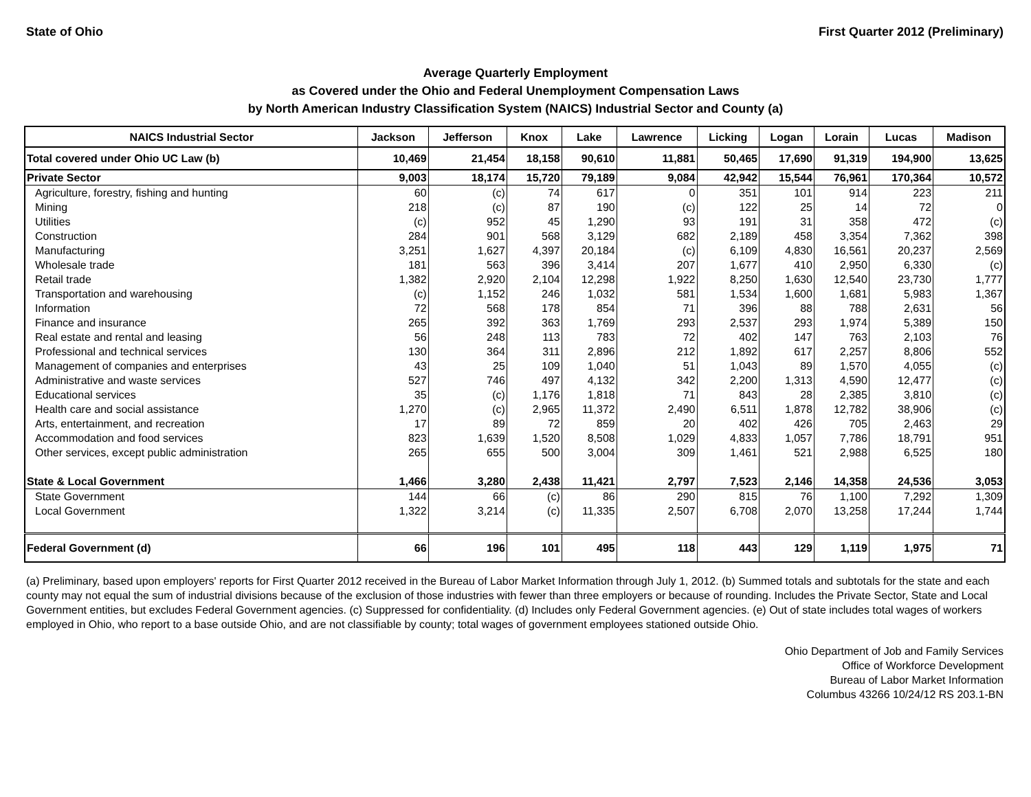State of Ohio First Quarter 2012 (Preliminary)
Average Quarterly Employment
as Covered under the Ohio and Federal Unemployment Compensation Laws
by North American Industry Classification System (NAICS) Industrial Sector and County (a)
| NAICS Industrial Sector | Jackson | Jefferson | Knox | Lake | Lawrence | Licking | Logan | Lorain | Lucas | Madison |
| --- | --- | --- | --- | --- | --- | --- | --- | --- | --- | --- |
| Total covered under Ohio UC Law (b) | 10,469 | 21,454 | 18,158 | 90,610 | 11,881 | 50,465 | 17,690 | 91,319 | 194,900 | 13,625 |
| Private Sector | 9,003 | 18,174 | 15,720 | 79,189 | 9,084 | 42,942 | 15,544 | 76,961 | 170,364 | 10,572 |
| Agriculture, forestry, fishing and hunting | 60 | (c) | 74 | 617 | 0 | 351 | 101 | 914 | 223 | 211 |
| Mining | 218 | (c) | 87 | 190 | (c) | 122 | 25 | 14 | 72 | 0 |
| Utilities | (c) | 952 | 45 | 1,290 | 93 | 191 | 31 | 358 | 472 | (c) |
| Construction | 284 | 901 | 568 | 3,129 | 682 | 2,189 | 458 | 3,354 | 7,362 | 398 |
| Manufacturing | 3,251 | 1,627 | 4,397 | 20,184 | (c) | 6,109 | 4,830 | 16,561 | 20,237 | 2,569 |
| Wholesale trade | 181 | 563 | 396 | 3,414 | 207 | 1,677 | 410 | 2,950 | 6,330 | (c) |
| Retail trade | 1,382 | 2,920 | 2,104 | 12,298 | 1,922 | 8,250 | 1,630 | 12,540 | 23,730 | 1,777 |
| Transportation and warehousing | (c) | 1,152 | 246 | 1,032 | 581 | 1,534 | 1,600 | 1,681 | 5,983 | 1,367 |
| Information | 72 | 568 | 178 | 854 | 71 | 396 | 88 | 788 | 2,631 | 56 |
| Finance and insurance | 265 | 392 | 363 | 1,769 | 293 | 2,537 | 293 | 1,974 | 5,389 | 150 |
| Real estate and rental and leasing | 56 | 248 | 113 | 783 | 72 | 402 | 147 | 763 | 2,103 | 76 |
| Professional and technical services | 130 | 364 | 311 | 2,896 | 212 | 1,892 | 617 | 2,257 | 8,806 | 552 |
| Management of companies and enterprises | 43 | 25 | 109 | 1,040 | 51 | 1,043 | 89 | 1,570 | 4,055 | (c) |
| Administrative and waste services | 527 | 746 | 497 | 4,132 | 342 | 2,200 | 1,313 | 4,590 | 12,477 | (c) |
| Educational services | 35 | (c) | 1,176 | 1,818 | 71 | 843 | 28 | 2,385 | 3,810 | (c) |
| Health care and social assistance | 1,270 | (c) | 2,965 | 11,372 | 2,490 | 6,511 | 1,878 | 12,782 | 38,906 | (c) |
| Arts, entertainment, and recreation | 17 | 89 | 72 | 859 | 20 | 402 | 426 | 705 | 2,463 | 29 |
| Accommodation and food services | 823 | 1,639 | 1,520 | 8,508 | 1,029 | 4,833 | 1,057 | 7,786 | 18,791 | 951 |
| Other services, except public administration | 265 | 655 | 500 | 3,004 | 309 | 1,461 | 521 | 2,988 | 6,525 | 180 |
| State & Local Government | 1,466 | 3,280 | 2,438 | 11,421 | 2,797 | 7,523 | 2,146 | 14,358 | 24,536 | 3,053 |
| State Government | 144 | 66 | (c) | 86 | 290 | 815 | 76 | 1,100 | 7,292 | 1,309 |
| Local Government | 1,322 | 3,214 | (c) | 11,335 | 2,507 | 6,708 | 2,070 | 13,258 | 17,244 | 1,744 |
| Federal Government (d) | 66 | 196 | 101 | 495 | 118 | 443 | 129 | 1,119 | 1,975 | 71 |
(a) Preliminary, based upon employers' reports for First Quarter 2012 received in the Bureau of Labor Market Information through July 1, 2012. (b) Summed totals and subtotals for the state and each county may not equal the sum of industrial divisions because of the exclusion of those industries with fewer than three employers or because of rounding. Includes the Private Sector, State and Local Government entities, but excludes Federal Government agencies. (c) Suppressed for confidentiality. (d) Includes only Federal Government agencies. (e) Out of state includes total wages of workers employed in Ohio, who report to a base outside Ohio, and are not classifiable by county; total wages of government employees stationed outside Ohio.
Ohio Department of Job and Family Services
Office of Workforce Development
Bureau of Labor Market Information
Columbus 43266 10/24/12 RS 203.1-BN